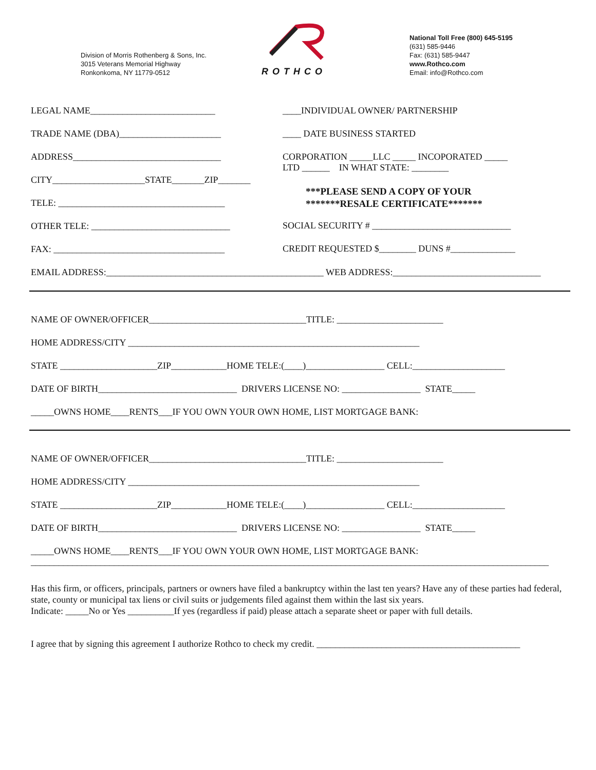Division of Morris Rothenberg & Sons, Inc.
3015 Veterans Memorial Highway
Ronkonkoma, NY 11779-0512
ROTHCO
National Toll Free (800) 645-5195
(631) 585-9446
Fax: (631) 585-9447
www.Rothco.com
Email: info@Rothco.com
LEGAL NAME___________________________
TRADE NAME (DBA)______________________
ADDRESS________________________________
CITY____________________STATE_______ZIP_______
TELE: ____________________________________
OTHER TELE: ______________________________
FAX: _____________________________________
____INDIVIDUAL OWNER/ PARTNERSHIP
____ DATE BUSINESS STARTED
CORPORATION _____LLC _____ INCOPORATED _____
LTD ______ IN WHAT STATE: ________
***PLEASE SEND A COPY OF YOUR
*******RESALE CERTIFICATE*******
SOCIAL SECURITY # ______________________________
CREDIT REQUESTED $________ DUNS #______________
EMAIL ADDRESS:_______________________________________________ WEB ADDRESS:________________________________
NAME OF OWNER/OFFICER__________________________________TITLE: _______________________
HOME ADDRESS/CITY _______________________________________________________________
STATE _____________________ZIP____________HOME TELE:(____)_________________ CELL:____________________
DATE OF BIRTH______________________________ DRIVERS LICENSE NO: _________________ STATE_____
_____OWNS HOME____RENTS___IF YOU OWN YOUR OWN HOME, LIST MORTGAGE BANK:
NAME OF OWNER/OFFICER__________________________________TITLE: _______________________
HOME ADDRESS/CITY _______________________________________________________________
STATE _____________________ZIP____________HOME TELE:(____)_________________ CELL:____________________
DATE OF BIRTH______________________________ DRIVERS LICENSE NO: _________________ STATE_____
_____OWNS HOME____RENTS___IF YOU OWN YOUR OWN HOME, LIST MORTGAGE BANK:
________________________________________________________________________________________________________________
Has this firm, or officers, principals, partners or owners have filed a bankruptcy within the last ten years? Have any of these parties had federal, state, county or municipal tax liens or civil suits or judgements filed against them within the last six years.
Indicate: _____No or Yes __________If yes (regardless if paid) please attach a separate sheet or paper with full details.
I agree that by signing this agreement I authorize Rothco to check my credit. ____________________________________________